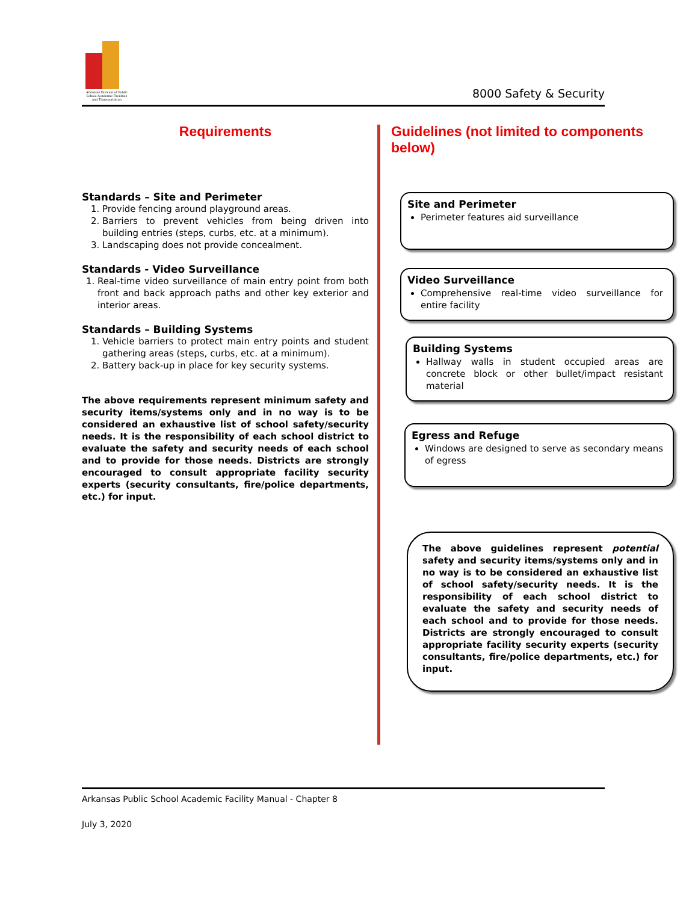Arkansas Division of Public School Academic Facilities and Transportation
8000 Safety & Security
Requirements
Standards – Site and Perimeter
1. Provide fencing around playground areas.
2. Barriers to prevent vehicles from being driven into building entries (steps, curbs, etc. at a minimum).
3. Landscaping does not provide concealment.
Standards - Video Surveillance
1. Real-time video surveillance of main entry point from both front and back approach paths and other key exterior and interior areas.
Standards – Building Systems
1. Vehicle barriers to protect main entry points and student gathering areas (steps, curbs, etc. at a minimum).
2. Battery back-up in place for key security systems.
The above requirements represent minimum safety and security items/systems only and in no way is to be considered an exhaustive list of school safety/security needs. It is the responsibility of each school district to evaluate the safety and security needs of each school and to provide for those needs. Districts are strongly encouraged to consult appropriate facility security experts (security consultants, fire/police departments, etc.) for input.
Guidelines (not limited to components below)
Site and Perimeter
Perimeter features aid surveillance
Video Surveillance
Comprehensive real-time video surveillance for entire facility
Building Systems
Hallway walls in student occupied areas are concrete block or other bullet/impact resistant material
Egress and Refuge
Windows are designed to serve as secondary means of egress
The above guidelines represent potential safety and security items/systems only and in no way is to be considered an exhaustive list of school safety/security needs. It is the responsibility of each school district to evaluate the safety and security needs of each school and to provide for those needs. Districts are strongly encouraged to consult appropriate facility security experts (security consultants, fire/police departments, etc.) for input.
Arkansas Public School Academic Facility Manual - Chapter 8
July 3, 2020